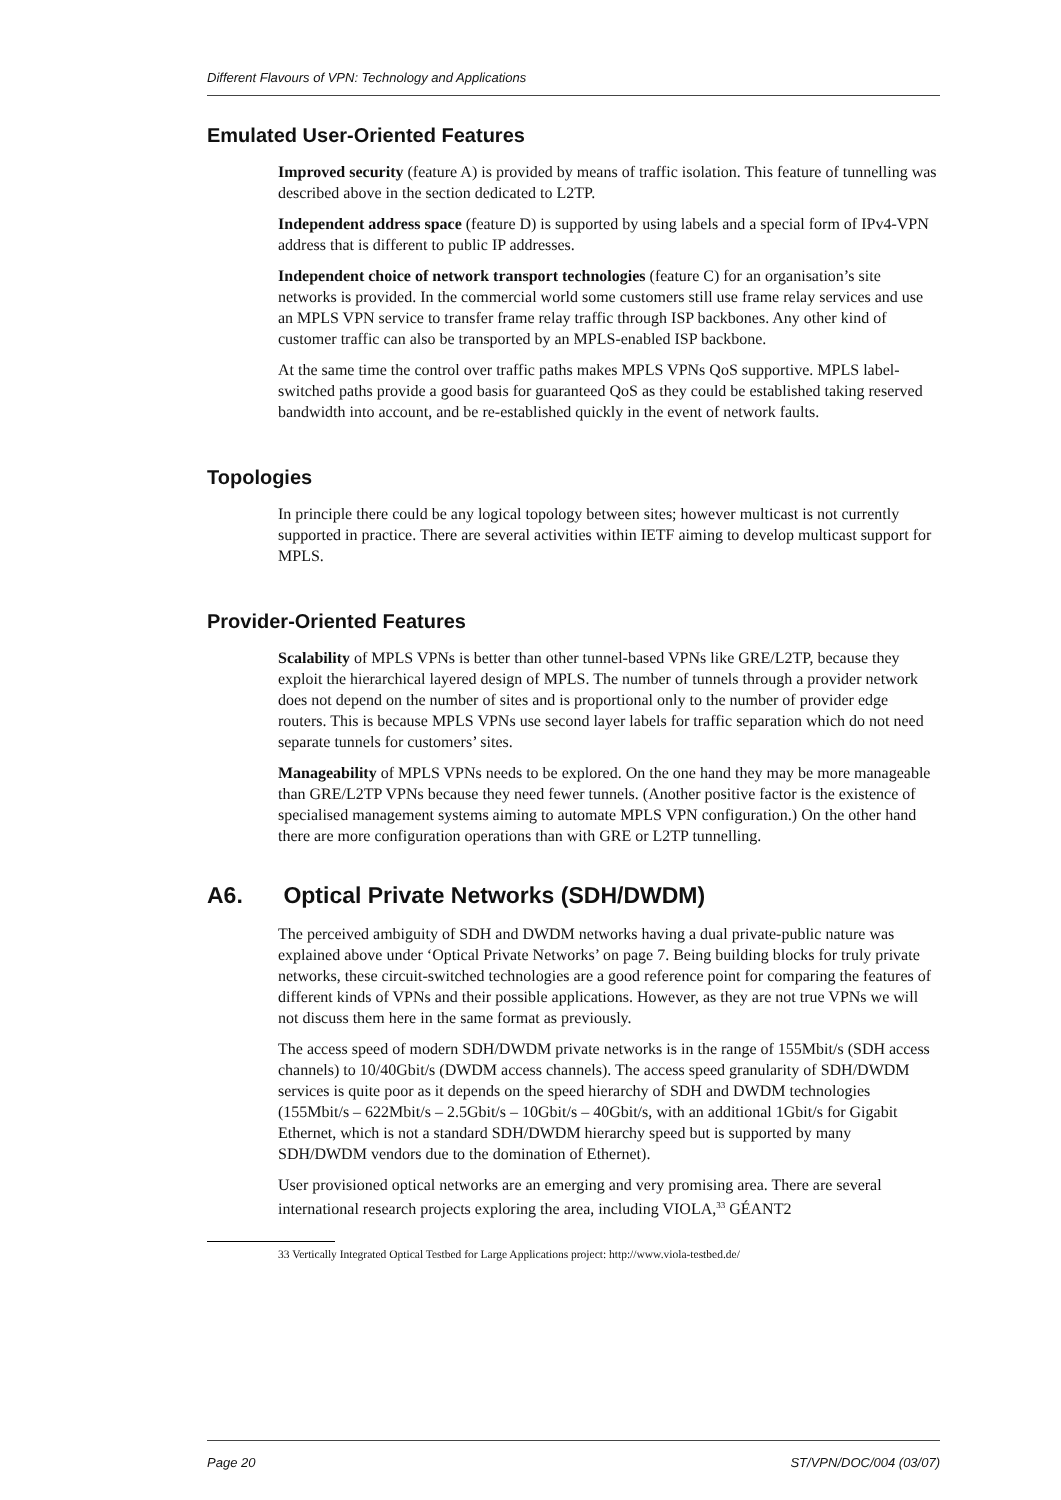Different Flavours of VPN: Technology and Applications
Emulated User-Oriented Features
Improved security (feature A) is provided by means of traffic isolation. This feature of tunnelling was described above in the section dedicated to L2TP.
Independent address space (feature D) is supported by using labels and a special form of IPv4-VPN address that is different to public IP addresses.
Independent choice of network transport technologies (feature C) for an organisation’s site networks is provided. In the commercial world some customers still use frame relay services and use an MPLS VPN service to transfer frame relay traffic through ISP backbones. Any other kind of customer traffic can also be transported by an MPLS-enabled ISP backbone.
At the same time the control over traffic paths makes MPLS VPNs QoS supportive. MPLS label-switched paths provide a good basis for guaranteed QoS as they could be established taking reserved bandwidth into account, and be re-established quickly in the event of network faults.
Topologies
In principle there could be any logical topology between sites; however multicast is not currently supported in practice. There are several activities within IETF aiming to develop multicast support for MPLS.
Provider-Oriented Features
Scalability of MPLS VPNs is better than other tunnel-based VPNs like GRE/L2TP, because they exploit the hierarchical layered design of MPLS. The number of tunnels through a provider network does not depend on the number of sites and is proportional only to the number of provider edge routers. This is because MPLS VPNs use second layer labels for traffic separation which do not need separate tunnels for customers’ sites.
Manageability of MPLS VPNs needs to be explored. On the one hand they may be more manageable than GRE/L2TP VPNs because they need fewer tunnels. (Another positive factor is the existence of specialised management systems aiming to automate MPLS VPN configuration.) On the other hand there are more configuration operations than with GRE or L2TP tunnelling.
A6. Optical Private Networks (SDH/DWDM)
The perceived ambiguity of SDH and DWDM networks having a dual private-public nature was explained above under ‘Optical Private Networks’ on page 7. Being building blocks for truly private networks, these circuit-switched technologies are a good reference point for comparing the features of different kinds of VPNs and their possible applications. However, as they are not true VPNs we will not discuss them here in the same format as previously.
The access speed of modern SDH/DWDM private networks is in the range of 155Mbit/s (SDH access channels) to 10/40Gbit/s (DWDM access channels). The access speed granularity of SDH/DWDM services is quite poor as it depends on the speed hierarchy of SDH and DWDM technologies (155Mbit/s – 622Mbit/s – 2.5Gbit/s – 10Gbit/s – 40Gbit/s, with an additional 1Gbit/s for Gigabit Ethernet, which is not a standard SDH/DWDM hierarchy speed but is supported by many SDH/DWDM vendors due to the domination of Ethernet).
User provisioned optical networks are an emerging and very promising area. There are several international research projects exploring the area, including VIOLA,<sup>33</sup> GÉANT2
33 Vertically Integrated Optical Testbed for Large Applications project: http://www.viola-testbed.de/
Page 20 ST/VPN/DOC/004 (03/07)